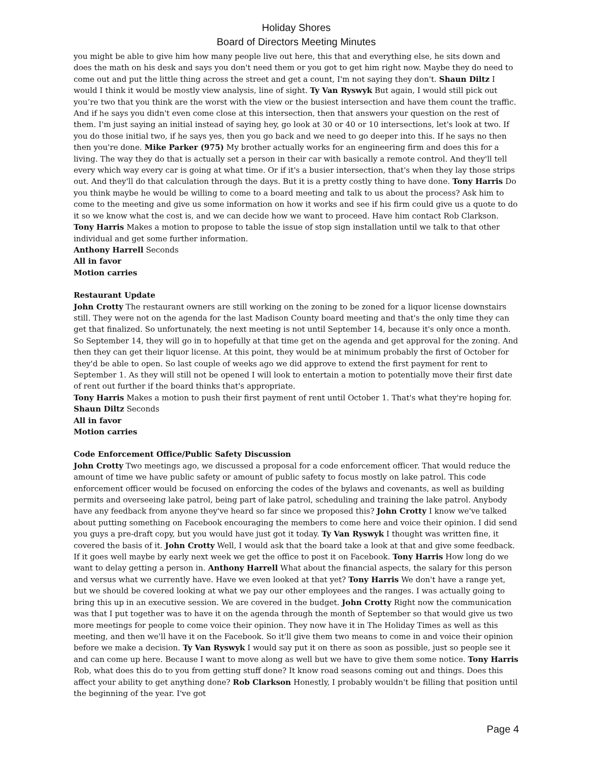Holiday Shores
Board of Directors Meeting Minutes
you might be able to give him how many people live out here, this that and everything else, he sits down and does the math on his desk and says you don't need them or you got to get him right now. Maybe they do need to come out and put the little thing across the street and get a count, I'm not saying they don't. Shaun Diltz I would I think it would be mostly view analysis, line of sight. Ty Van Ryswyk But again, I would still pick out you’re two that you think are the worst with the view or the busiest intersection and have them count the traffic. And if he says you didn't even come close at this intersection, then that answers your question on the rest of them. I'm just saying an initial instead of saying hey, go look at 30 or 40 or 10 intersections, let's look at two. If you do those initial two, if he says yes, then you go back and we need to go deeper into this. If he says no then then you're done. Mike Parker (975) My brother actually works for an engineering firm and does this for a living. The way they do that is actually set a person in their car with basically a remote control. And they'll tell every which way every car is going at what time. Or if it's a busier intersection, that's when they lay those strips out. And they'll do that calculation through the days. But it is a pretty costly thing to have done. Tony Harris Do you think maybe he would be willing to come to a board meeting and talk to us about the process? Ask him to come to the meeting and give us some information on how it works and see if his firm could give us a quote to do it so we know what the cost is, and we can decide how we want to proceed. Have him contact Rob Clarkson.
Tony Harris Makes a motion to propose to table the issue of stop sign installation until we talk to that other individual and get some further information.
Anthony Harrell Seconds
All in favor
Motion carries
Restaurant Update
John Crotty The restaurant owners are still working on the zoning to be zoned for a liquor license downstairs still. They were not on the agenda for the last Madison County board meeting and that's the only time they can get that finalized. So unfortunately, the next meeting is not until September 14, because it's only once a month. So September 14, they will go in to hopefully at that time get on the agenda and get approval for the zoning. And then they can get their liquor license. At this point, they would be at minimum probably the first of October for they'd be able to open. So last couple of weeks ago we did approve to extend the first payment for rent to September 1. As they will still not be opened I will look to entertain a motion to potentially move their first date of rent out further if the board thinks that's appropriate.
Tony Harris Makes a motion to push their first payment of rent until October 1. That's what they're hoping for.
Shaun Diltz Seconds
All in favor
Motion carries
Code Enforcement Office/Public Safety Discussion
John Crotty Two meetings ago, we discussed a proposal for a code enforcement officer. That would reduce the amount of time we have public safety or amount of public safety to focus mostly on lake patrol. This code enforcement officer would be focused on enforcing the codes of the bylaws and covenants, as well as building permits and overseeing lake patrol, being part of lake patrol, scheduling and training the lake patrol. Anybody have any feedback from anyone they've heard so far since we proposed this? John Crotty I know we've talked about putting something on Facebook encouraging the members to come here and voice their opinion. I did send you guys a pre-draft copy, but you would have just got it today. Ty Van Ryswyk I thought was written fine, it covered the basis of it. John Crotty Well, I would ask that the board take a look at that and give some feedback. If it goes well maybe by early next week we get the office to post it on Facebook. Tony Harris How long do we want to delay getting a person in. Anthony Harrell What about the financial aspects, the salary for this person and versus what we currently have. Have we even looked at that yet? Tony Harris We don't have a range yet, but we should be covered looking at what we pay our other employees and the ranges. I was actually going to bring this up in an executive session. We are covered in the budget. John Crotty Right now the communication was that I put together was to have it on the agenda through the month of September so that would give us two more meetings for people to come voice their opinion. They now have it in The Holiday Times as well as this meeting, and then we'll have it on the Facebook. So it'll give them two means to come in and voice their opinion before we make a decision. Ty Van Ryswyk I would say put it on there as soon as possible, just so people see it and can come up here. Because I want to move along as well but we have to give them some notice. Tony Harris Rob, what does this do to you from getting stuff done? It know road seasons coming out and things. Does this affect your ability to get anything done? Rob Clarkson Honestly, I probably wouldn't be filling that position until the beginning of the year. I've got
Page 4